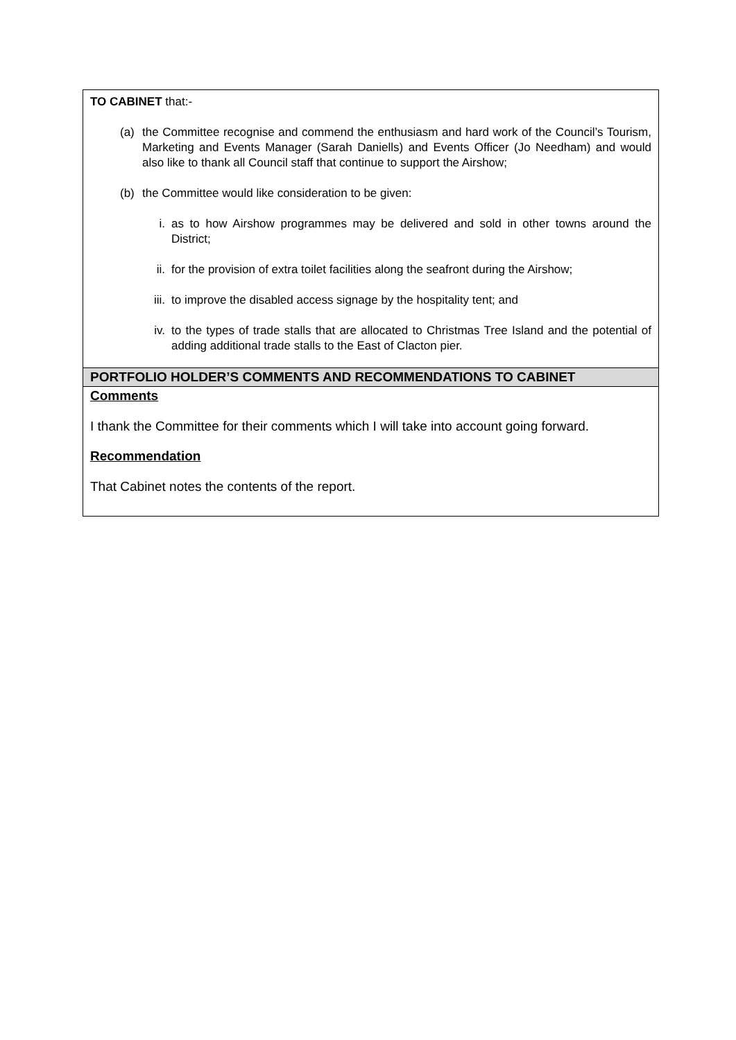| TO CABINET that:- (a) the Committee recognise and commend the enthusiasm and hard work of the Council’s Tourism, Marketing and Events Manager (Sarah Daniells) and Events Officer (Jo Needham) and would also like to thank all Council staff that continue to support the Airshow; (b) the Committee would like consideration to be given: i. as to how Airshow programmes may be delivered and sold in other towns around the District; ii. for the provision of extra toilet facilities along the seafront during the Airshow; iii. to improve the disabled access signage by the hospitality tent; and iv. to the types of trade stalls that are allocated to Christmas Tree Island and the potential of adding additional trade stalls to the East of Clacton pier. |
| PORTFOLIO HOLDER’S COMMENTS AND RECOMMENDATIONS TO CABINET |
| Comments I thank the Committee for their comments which I will take into account going forward. Recommendation That Cabinet notes the contents of the report. |